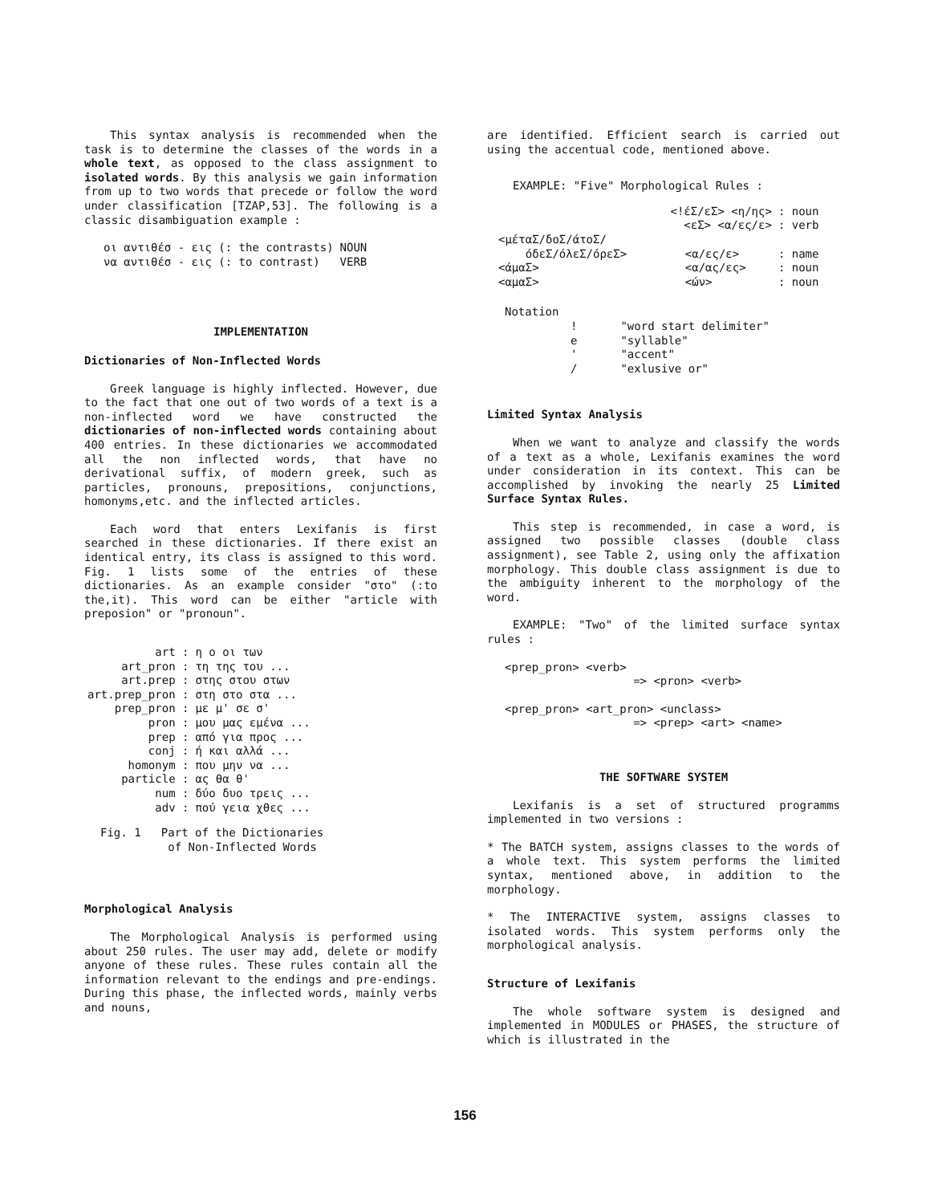This syntax analysis is recommended when the task is to determine the classes of the words in a whole text, as opposed to the class assignment to isolated words. By this analysis we gain information from up to two words that precede or follow the word under classification [TZAP,53]. The following is a classic disambiguation example :
| οι αντιθέσ - εις (: the contrasts) | NOUN |
| να αντιθέσ - εις (: to contrast) | VERB |
IMPLEMENTATION
Dictionaries of Non-Inflected Words
Greek language is highly inflected. However, due to the fact that one out of two words of a text is a non-inflected word we have constructed the dictionaries of non-inflected words containing about 400 entries. In these dictionaries we accommodated all the non inflected words, that have no derivational suffix, of modern greek, such as particles, pronouns, prepositions, conjunctions, homonyms,etc. and the inflected articles.
Each word that enters Lexifanis is first searched in these dictionaries. If there exist an identical entry, its class is assigned to this word. Fig. 1 lists some of the entries of these dictionaries. As an example consider "στο" (:to the,it). This word can be either "article with preposion" or "pronoun".
| art : | η ο οι των |
| art_pron : | τη της του ... |
| art.prep : | στης στου στων |
| art.prep_pron : | στη στο στα ... |
| prep_pron : | με μ' σε σ' |
| pron : | μου μας εμένα ... |
| prep : | από για προς ... |
| conj : | ή και αλλά ... |
| homonym : | που μην να ... |
| particle : | ας θα θ' |
| num : | δύο δυο τρεις ... |
| adv : | πού γεια χθες ... |
Fig. 1 Part of the Dictionaries
of Non-Inflected Words
Morphological Analysis
The Morphological Analysis is performed using about 250 rules. The user may add, delete or modify anyone of these rules. These rules contain all the information relevant to the endings and pre-endings. During this phase, the inflected words, mainly verbs and nouns,
are identified. Efficient search is carried out using the accentual code, mentioned above.
EXAMPLE: "Five" Morphological Rules :
| <!έΣ/εΣ> <η/ης> | | : noun |
| <εΣ> <α/ες/ε> | | : verb |
| <μέταΣ/δοΣ/άτοΣ/ όδεΣ/όλεΣ/όρεΣ> | <α/ες/ε> | : name |
| <άμαΣ> | <α/ας/ες> | : noun |
| <αμαΣ> | <ών> | : noun |
Notation
| ! | "word start delimiter" |
| e | "syllable" |
| ' | "accent" |
| / | "exlusive or" |
Limited Syntax Analysis
When we want to analyze and classify the words of a text as a whole, Lexifanis examines the word under consideration in its context. This can be accomplished by invoking the nearly 25 Limited Surface Syntax Rules.
This step is recommended, in case a word, is assigned two possible classes (double class assignment), see Table 2, using only the affixation morphology. This double class assignment is due to the ambiguity inherent to the morphology of the word.
EXAMPLE: "Two" of the limited surface syntax rules :
<prep_pron> <verb>
=> <pron> <verb>
<prep_pron> <art_pron> <unclass>
=> <prep> <art> <name>
THE SOFTWARE SYSTEM
Lexifanis is a set of structured programms implemented in two versions :
* The BATCH system, assigns classes to the words of a whole text. This system performs the limited syntax, mentioned above, in addition to the morphology.
* The INTERACTIVE system, assigns classes to isolated words. This system performs only the morphological analysis.
Structure of Lexifanis
The whole software system is designed and implemented in MODULES or PHASES, the structure of which is illustrated in the
156